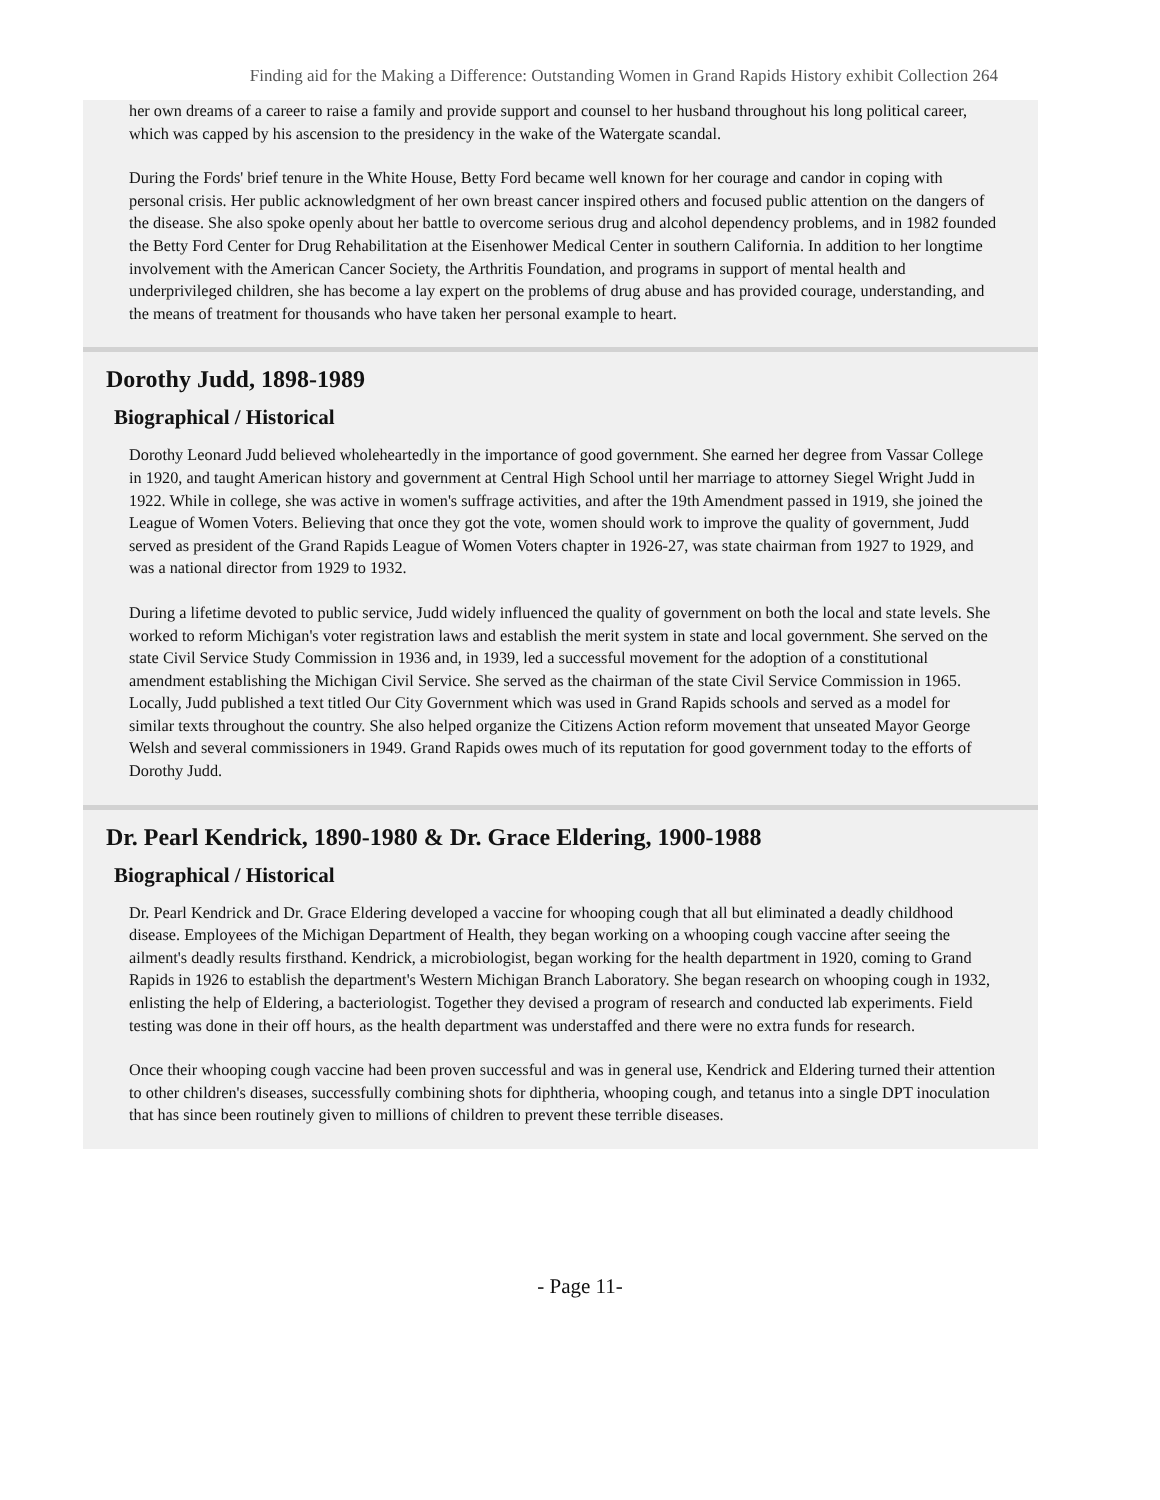Finding aid for the Making a Difference: Outstanding Women in Grand Rapids History exhibit Collection 264
her own dreams of a career to raise a family and provide support and counsel to her husband throughout his long political career, which was capped by his ascension to the presidency in the wake of the Watergate scandal.
During the Fords' brief tenure in the White House, Betty Ford became well known for her courage and candor in coping with personal crisis. Her public acknowledgment of her own breast cancer inspired others and focused public attention on the dangers of the disease. She also spoke openly about her battle to overcome serious drug and alcohol dependency problems, and in 1982 founded the Betty Ford Center for Drug Rehabilitation at the Eisenhower Medical Center in southern California. In addition to her longtime involvement with the American Cancer Society, the Arthritis Foundation, and programs in support of mental health and underprivileged children, she has become a lay expert on the problems of drug abuse and has provided courage, understanding, and the means of treatment for thousands who have taken her personal example to heart.
Dorothy Judd, 1898-1989
Biographical / Historical
Dorothy Leonard Judd believed wholeheartedly in the importance of good government. She earned her degree from Vassar College in 1920, and taught American history and government at Central High School until her marriage to attorney Siegel Wright Judd in 1922. While in college, she was active in women's suffrage activities, and after the 19th Amendment passed in 1919, she joined the League of Women Voters. Believing that once they got the vote, women should work to improve the quality of government, Judd served as president of the Grand Rapids League of Women Voters chapter in 1926-27, was state chairman from 1927 to 1929, and was a national director from 1929 to 1932.
During a lifetime devoted to public service, Judd widely influenced the quality of government on both the local and state levels. She worked to reform Michigan's voter registration laws and establish the merit system in state and local government. She served on the state Civil Service Study Commission in 1936 and, in 1939, led a successful movement for the adoption of a constitutional amendment establishing the Michigan Civil Service. She served as the chairman of the state Civil Service Commission in 1965. Locally, Judd published a text titled Our City Government which was used in Grand Rapids schools and served as a model for similar texts throughout the country. She also helped organize the Citizens Action reform movement that unseated Mayor George Welsh and several commissioners in 1949. Grand Rapids owes much of its reputation for good government today to the efforts of Dorothy Judd.
Dr. Pearl Kendrick, 1890-1980 & Dr. Grace Eldering, 1900-1988
Biographical / Historical
Dr. Pearl Kendrick and Dr. Grace Eldering developed a vaccine for whooping cough that all but eliminated a deadly childhood disease. Employees of the Michigan Department of Health, they began working on a whooping cough vaccine after seeing the ailment's deadly results firsthand. Kendrick, a microbiologist, began working for the health department in 1920, coming to Grand Rapids in 1926 to establish the department's Western Michigan Branch Laboratory. She began research on whooping cough in 1932, enlisting the help of Eldering, a bacteriologist. Together they devised a program of research and conducted lab experiments. Field testing was done in their off hours, as the health department was understaffed and there were no extra funds for research.
Once their whooping cough vaccine had been proven successful and was in general use, Kendrick and Eldering turned their attention to other children's diseases, successfully combining shots for diphtheria, whooping cough, and tetanus into a single DPT inoculation that has since been routinely given to millions of children to prevent these terrible diseases.
- Page 11-